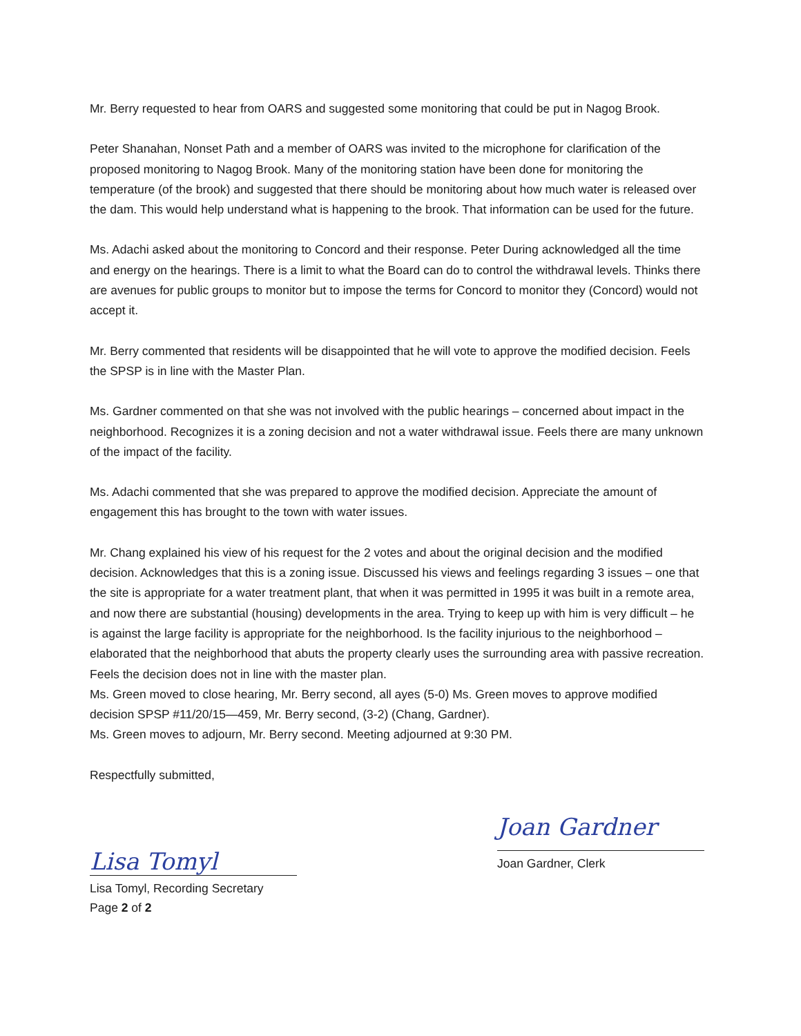Mr. Berry requested to hear from OARS and suggested some monitoring that could be put in Nagog Brook.
Peter Shanahan, Nonset Path and a member of OARS was invited to the microphone for clarification of the proposed monitoring to Nagog Brook. Many of the monitoring station have been done for monitoring the temperature (of the brook) and suggested that there should be monitoring about how much water is released over the dam. This would help understand what is happening to the brook. That information can be used for the future.
Ms. Adachi asked about the monitoring to Concord and their response. Peter During acknowledged all the time and energy on the hearings. There is a limit to what the Board can do to control the withdrawal levels. Thinks there are avenues for public groups to monitor but to impose the terms for Concord to monitor they (Concord) would not accept it.
Mr. Berry commented that residents will be disappointed that he will vote to approve the modified decision. Feels the SPSP is in line with the Master Plan.
Ms. Gardner commented on that she was not involved with the public hearings – concerned about impact in the neighborhood. Recognizes it is a zoning decision and not a water withdrawal issue. Feels there are many unknown of the impact of the facility.
Ms. Adachi commented that she was prepared to approve the modified decision. Appreciate the amount of engagement this has brought to the town with water issues.
Mr. Chang explained his view of his request for the 2 votes and about the original decision and the modified decision. Acknowledges that this is a zoning issue. Discussed his views and feelings regarding 3 issues – one that the site is appropriate for a water treatment plant, that when it was permitted in 1995 it was built in a remote area, and now there are substantial (housing) developments in the area. Trying to keep up with him is very difficult – he is against the large facility is appropriate for the neighborhood. Is the facility injurious to the neighborhood – elaborated that the neighborhood that abuts the property clearly uses the surrounding area with passive recreation. Feels the decision does not in line with the master plan.
Ms. Green moved to close hearing, Mr. Berry second, all ayes (5-0) Ms. Green moves to approve modified decision SPSP #11/20/15—459, Mr. Berry second, (3-2) (Chang, Gardner).
Ms. Green moves to adjourn, Mr. Berry second. Meeting adjourned at 9:30 PM.
Respectfully submitted,
Lisa Tomyl
Lisa Tomyl, Recording Secretary
Page 2 of 2
Joan Gardner
Joan Gardner, Clerk